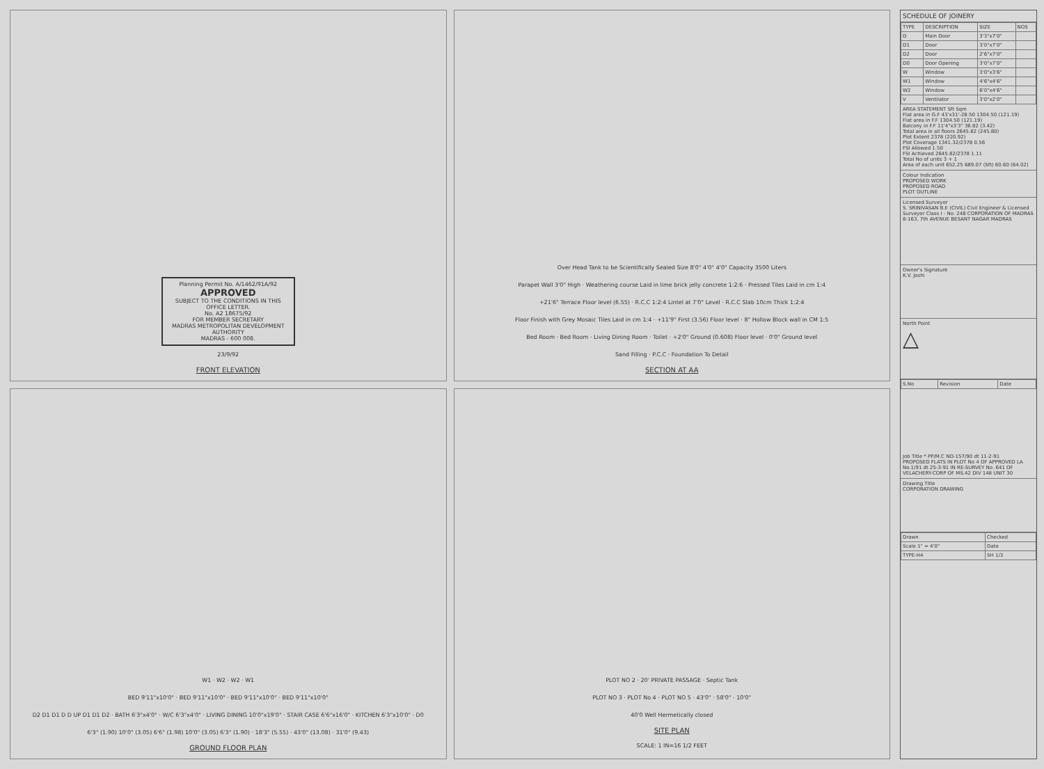Planning Permit No. A/1462/91A/92
APPROVED
SUBJECT TO THE CONDITIONS IN THIS OFFICE LETTER.
No. A2 18675/92
FOR MEMBER SECRETARY
MADRAS METROPOLITAN DEVELOPMENT AUTHORITY
MADRAS - 600 008.
23/9/92
FRONT ELEVATION
Over Head Tank to be Scientifically Sealed Size 8'0" 4'0" 4'0" Capacity 3500 Liters
Parapet Wall 3'0" High · Weathering course Laid in lime brick jelly concrete 1:2:6 · Pressed Tiles Laid in cm 1:4
+21'6" Terrace Floor level (6.55) · R.C.C 1:2:4 Lintel at 7'0" Level · R.C.C Slab 10cm Thick 1:2:4
Floor Finish with Grey Mosaic Tiles Laid in cm 1:4 · +11'9" First (3.56) Floor level · 8" Hollow Block wall in CM 1:5
Bed Room · Bed Room · Living Dining Room · Toilet · +2'0" Ground (0.608) Floor level · 0'0" Ground level
Sand Filling · P.C.C · Foundation To Detail
SECTION AT AA
W1 · W2 · W2 · W1
BED 9'11"x10'0" · BED 9'11"x10'0" · BED 9'11"x10'0" · BED 9'11"x10'0"
D2 D1 D1 D D UP D1 D1 D2 · BATH 6'3"x4'0" · W/C 6'3"x4'0" · LIVING DINING 10'0"x19'0" · STAIR CASE 6'6"x16'0" · KITCHEN 6'3"x10'0" · D0
6'3" (1.90) 10'0" (3.05) 6'6" (1.98) 10'0" (3.05) 6'3" (1.90) · 18'3" (5.55) · 43'0" (13.08) · 31'0" (9.43)
GROUND FLOOR PLAN
PLOT NO 2 · 20' PRIVATE PASSAGE · Septic Tank
PLOT NO 3 · PLOT No 4 · PLOT NO 5 · 43'0" · 58'0" · 10'0"
40'0 Well Hermetically closed
SITE PLAN
SCALE: 1 IN=16 1/2 FEET
SCHEDULE OF JOINERY
| TYPE | DESCRIPTION | SIZE | NOS |
| --- | --- | --- | --- |
| D | Main Door | 3'3"x7'0" | |
| D1 | Door | 3'0"x7'0" | |
| D2 | Door | 2'6"x7'0" | |
| D0 | Door Opening | 3'0"x7'0" | |
| W | Window | 3'0"x3'6" | |
| W1 | Window | 4'6"x4'6" | |
| W2 | Window | 6'0"x4'6" | |
| V | Ventilator | 3'0"x2'0" | |
AREA STATEMENT Sft Sqm
Flat area in G.F 43'x31'-28.50 1304.50 (121.19)
Flat area in F.F 1304.50 (121.19)
Balcony in F.F 11'4"x3'3" 36.82 (3.42)
Total area in all floors 2645.82 (245.80)
Plot Extent 2378 (220.92)
Plot Coverage 1341.32/2378 0.56
FSI Allowed 1.50
FSI Achieved 2645.82/2378 1.11
Total No of units 3 + 1
Area of each unit 652.25 689.07 (Sft) 60.60 (64.02)
Colour Indication
PROPOSED WORK
PROPOSED ROAD
PLOT OUTLINE
Licensed Surveyor
S. SRINIVASAN B.E (CIVIL) Civil Engineer & Licensed Surveyor Class I - No. 248 CORPORATION OF MADRAS 8-163, 7th AVENUE BESANT NAGAR MADRAS
Owner's Signature
K.V. Joshi
North Point
△
| S.No | Revision | Date |
Job Title * PP/M.C NO-157/90 dt 11-2-91
PROPOSED FLATS IN PLOT No 4 OF APPROVED LA No.1/91 dt 25-3-91 IN RE-SURVEY No. 641 OF VELACHERY-CORP OF MS.42 DIV 148 UNIT 30
Drawing Title
CORPORATION DRAWING
| Drawn | Checked |
| Scale 1" = 4'0" | Date |
| TYPE-H4 | SH 1/3 |